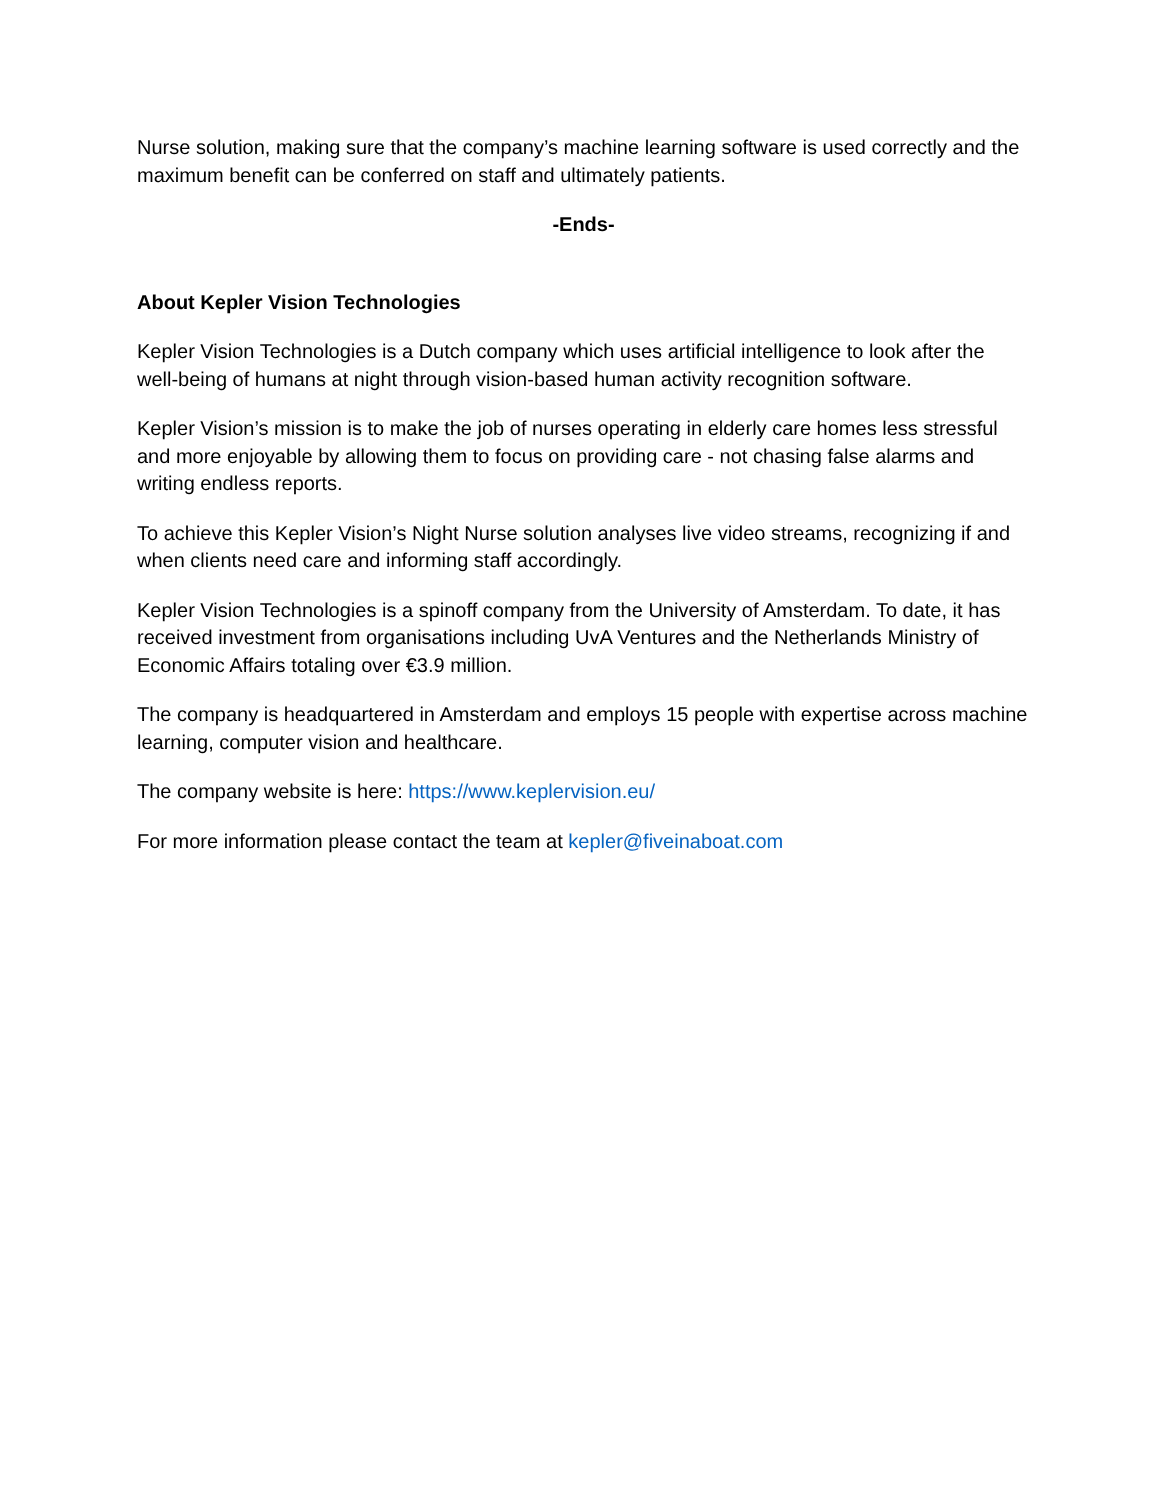Nurse solution, making sure that the company’s machine learning software is used correctly and the maximum benefit can be conferred on staff and ultimately patients.
-Ends-
About Kepler Vision Technologies
Kepler Vision Technologies is a Dutch company which uses artificial intelligence to look after the well-being of humans at night through vision-based human activity recognition software.
Kepler Vision’s mission is to make the job of nurses operating in elderly care homes less stressful and more enjoyable by allowing them to focus on providing care - not chasing false alarms and writing endless reports.
To achieve this Kepler Vision’s Night Nurse solution analyses live video streams, recognizing if and when clients need care and informing staff accordingly.
Kepler Vision Technologies is a spinoff company from the University of Amsterdam. To date, it has received investment from organisations including UvA Ventures and the Netherlands Ministry of Economic Affairs totaling over €3.9 million.
The company is headquartered in Amsterdam and employs 15 people with expertise across machine learning, computer vision and healthcare.
The company website is here: https://www.keplervision.eu/
For more information please contact the team at kepler@fiveinaboat.com